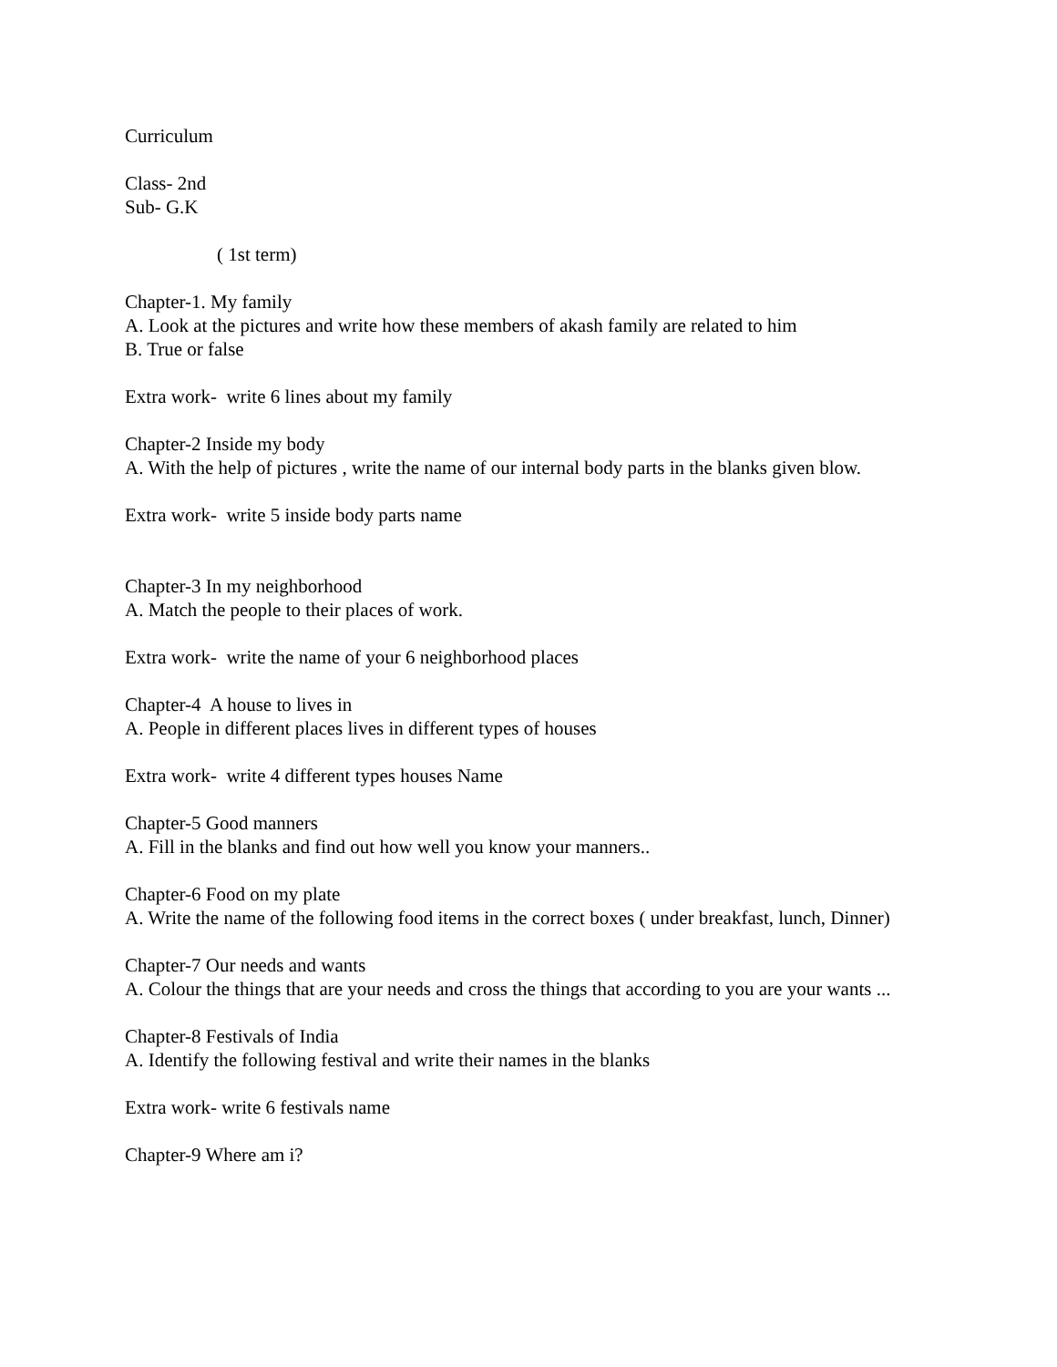Curriculum
Class- 2nd
Sub- G.K
( 1st term)
Chapter-1. My family
A. Look at the pictures and write how these members of akash family are related to him
B. True or false
Extra work- write 6 lines about my family
Chapter-2 Inside my body
A. With the help of pictures , write the name of our internal body parts in the blanks given blow.
Extra work- write 5 inside body parts name
Chapter-3 In my neighborhood
A. Match the people to their places of work.
Extra work- write the name of your 6 neighborhood places
Chapter-4 A house to lives in
A. People in different places lives in different types of houses
Extra work- write 4 different types houses Name
Chapter-5 Good manners
A. Fill in the blanks and find out how well you know your manners..
Chapter-6 Food on my plate
A. Write the name of the following food items in the correct boxes ( under breakfast, lunch, Dinner)
Chapter-7 Our needs and wants
A. Colour the things that are your needs and cross the things that according to you are your wants ...
Chapter-8 Festivals of India
A. Identify the following festival and write their names in the blanks
Extra work- write 6 festivals name
Chapter-9 Where am i?